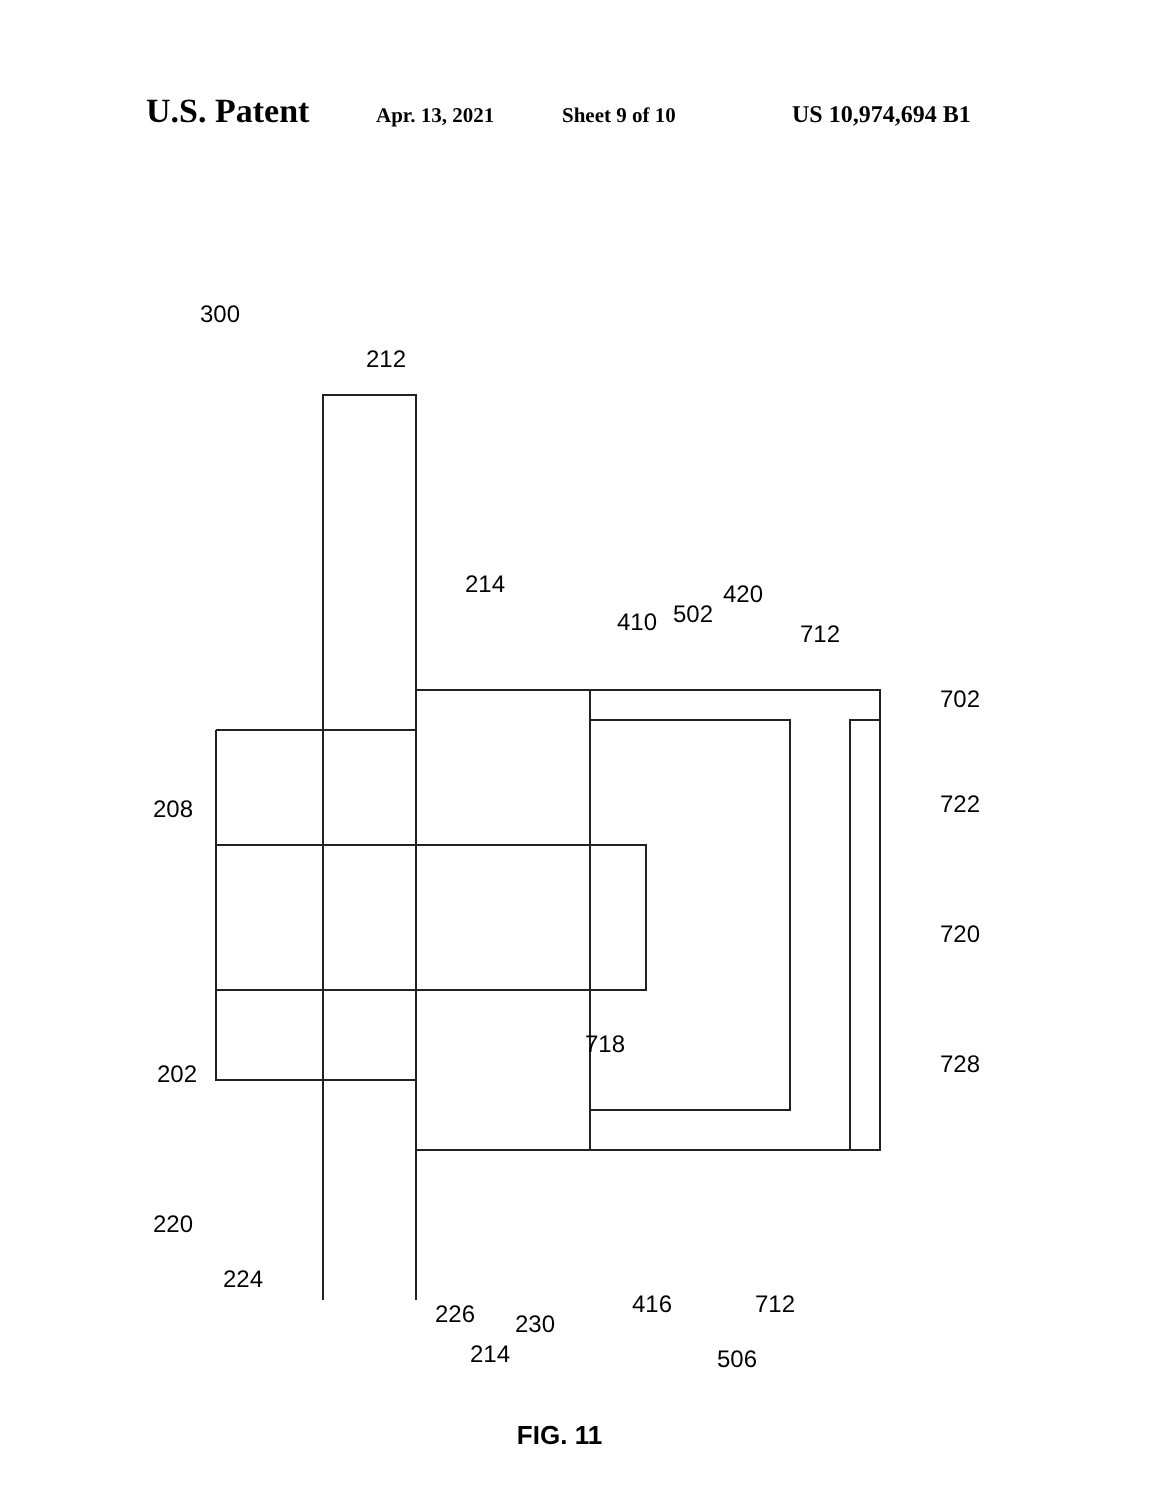U.S. Patent Apr. 13, 2021 Sheet 9 of 10 US 10,974,694 B1
300
212
214
410 502
420
712
702
208 722
720
718
728 202
220
224
226 230
214
416 712
506
FIG. 11